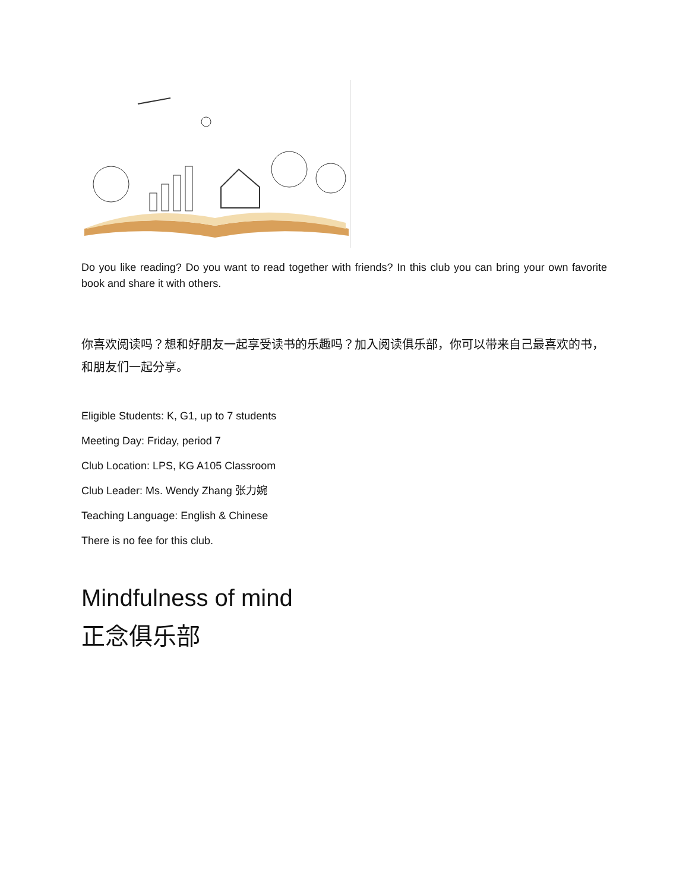Do you like reading? Do you want to read together with friends? In this club you can bring your own favorite book and share it with others.
你喜欢阅读吗？想和好朋友一起享受读书的乐趣吗？加入阅读俱乐部，你可以带来自己最喜欢的书，和朋友们一起分享。
Eligible Students: K, G1, up to 7 students
Meeting Day: Friday, period 7
Club Location: LPS, KG A105 Classroom
Club Leader: Ms. Wendy Zhang 张力婉
Teaching Language: English & Chinese
There is no fee for this club.
Mindfulness of mind
正念俱乐部